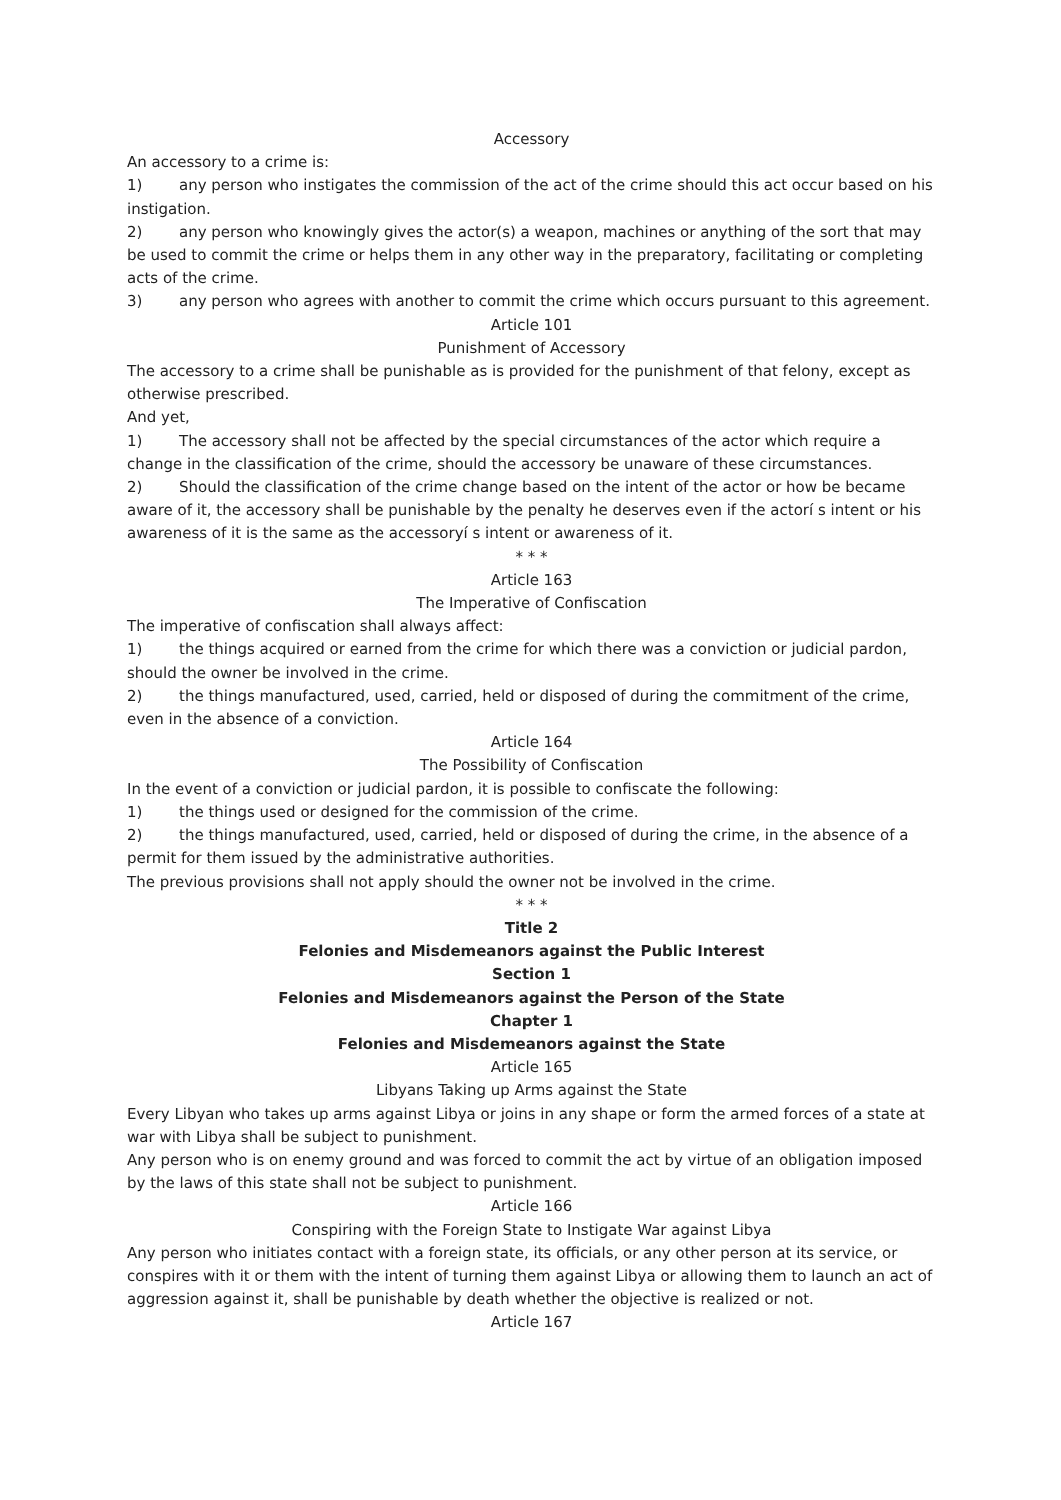Accessory
An accessory to a crime is:
1) any person who instigates the commission of the act of the crime should this act occur based on his instigation.
2) any person who knowingly gives the actor(s) a weapon, machines or anything of the sort that may be used to commit the crime or helps them in any other way in the preparatory, facilitating or completing acts of the crime.
3) any person who agrees with another to commit the crime which occurs pursuant to this agreement.
Article 101
Punishment of Accessory
The accessory to a crime shall be punishable as is provided for the punishment of that felony, except as otherwise prescribed.
And yet,
1) The accessory shall not be affected by the special circumstances of the actor which require a change in the classification of the crime, should the accessory be unaware of these circumstances.
2) Should the classification of the crime change based on the intent of the actor or how be became aware of it, the accessory shall be punishable by the penalty he deserves even if the actorí s intent or his awareness of it is the same as the accessoryí s intent or awareness of it.
* * *
Article 163
The Imperative of Confiscation
The imperative of confiscation shall always affect:
1) the things acquired or earned from the crime for which there was a conviction or judicial pardon, should the owner be involved in the crime.
2) the things manufactured, used, carried, held or disposed of during the commitment of the crime, even in the absence of a conviction.
Article 164
The Possibility of Confiscation
In the event of a conviction or judicial pardon, it is possible to confiscate the following:
1) the things used or designed for the commission of the crime.
2) the things manufactured, used, carried, held or disposed of during the crime, in the absence of a permit for them issued by the administrative authorities.
The previous provisions shall not apply should the owner not be involved in the crime.
* * *
Title 2
Felonies and Misdemeanors against the Public Interest
Section 1
Felonies and Misdemeanors against the Person of the State
Chapter 1
Felonies and Misdemeanors against the State
Article 165
Libyans Taking up Arms against the State
Every Libyan who takes up arms against Libya or joins in any shape or form the armed forces of a state at war with Libya shall be subject to punishment.
Any person who is on enemy ground and was forced to commit the act by virtue of an obligation imposed by the laws of this state shall not be subject to punishment.
Article 166
Conspiring with the Foreign State to Instigate War against Libya
Any person who initiates contact with a foreign state, its officials, or any other person at its service, or conspires with it or them with the intent of turning them against Libya or allowing them to launch an act of aggression against it, shall be punishable by death whether the objective is realized or not.
Article 167